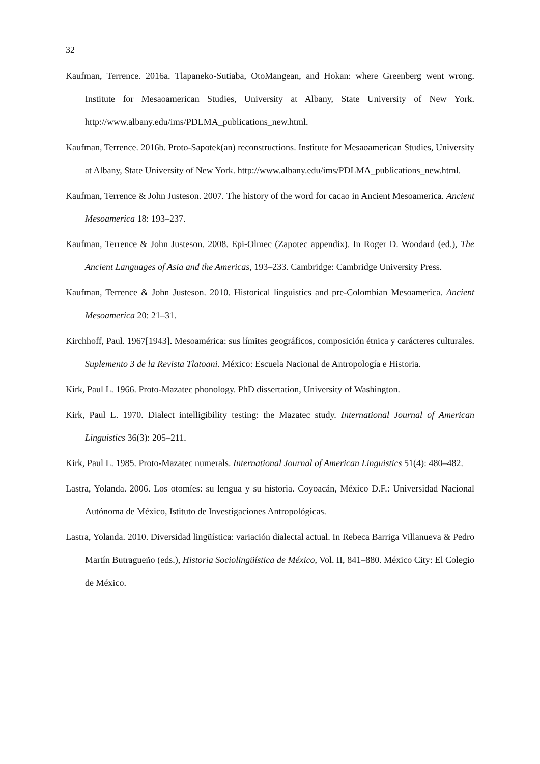32
Kaufman, Terrence. 2016a. Tlapaneko-Sutiaba, OtoMangean, and Hokan: where Greenberg went wrong. Institute for Mesaoamerican Studies, University at Albany, State University of New York. http://www.albany.edu/ims/PDLMA_publications_new.html.
Kaufman, Terrence. 2016b. Proto-Sapotek(an) reconstructions. Institute for Mesaoamerican Studies, University at Albany, State University of New York. http://www.albany.edu/ims/PDLMA_publications_new.html.
Kaufman, Terrence & John Justeson. 2007. The history of the word for cacao in Ancient Mesoamerica. Ancient Mesoamerica 18: 193–237.
Kaufman, Terrence & John Justeson. 2008. Epi-Olmec (Zapotec appendix). In Roger D. Woodard (ed.), The Ancient Languages of Asia and the Americas, 193–233. Cambridge: Cambridge University Press.
Kaufman, Terrence & John Justeson. 2010. Historical linguistics and pre-Colombian Mesoamerica. Ancient Mesoamerica 20: 21–31.
Kirchhoff, Paul. 1967[1943]. Mesoamérica: sus límites geográficos, composición étnica y carácteres culturales. Suplemento 3 de la Revista Tlatoani. México: Escuela Nacional de Antropología e Historia.
Kirk, Paul L. 1966. Proto-Mazatec phonology. PhD dissertation, University of Washington.
Kirk, Paul L. 1970. Dialect intelligibility testing: the Mazatec study. International Journal of American Linguistics 36(3): 205–211.
Kirk, Paul L. 1985. Proto-Mazatec numerals. International Journal of American Linguistics 51(4): 480–482.
Lastra, Yolanda. 2006. Los otomíes: su lengua y su historia. Coyoacán, México D.F.: Universidad Nacional Autónoma de México, Istituto de Investigaciones Antropológicas.
Lastra, Yolanda. 2010. Diversidad lingüística: variación dialectal actual. In Rebeca Barriga Villanueva & Pedro Martín Butragueño (eds.), Historia Sociolingüística de México, Vol. II, 841–880. México City: El Colegio de México.